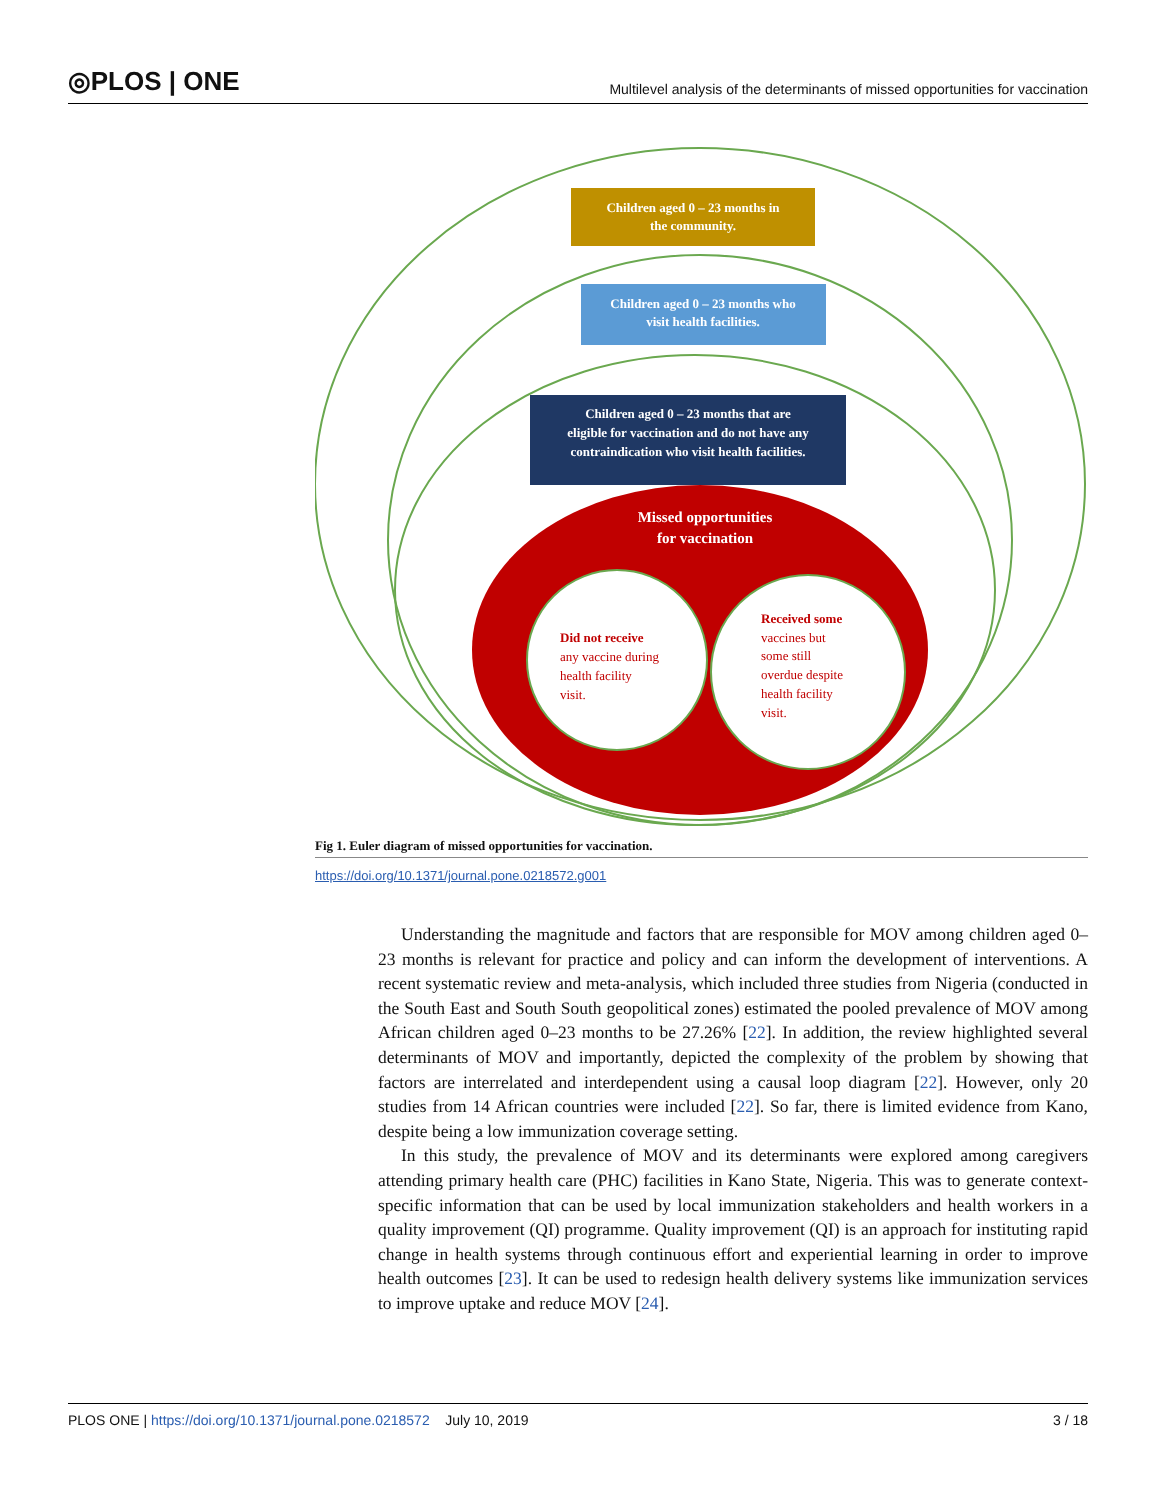◎PLOS | ONE Multilevel analysis of the determinants of missed opportunities for vaccination
Children aged 0 – 23 months in
the community.
Children aged 0 – 23 months who
visit health facilities.
Children aged 0 – 23 months that are
eligible for vaccination and do not have any
contraindication who visit health facilities.
Missed opportunities
for vaccination
Did not receive
any vaccine during
health facility
visit.
Received some
vaccines but
some still
overdue despite
health facility
visit.
Fig 1. Euler diagram of missed opportunities for vaccination.
https://doi.org/10.1371/journal.pone.0218572.g001
Understanding the magnitude and factors that are responsible for MOV among children aged 0–23 months is relevant for practice and policy and can inform the development of interventions. A recent systematic review and meta-analysis, which included three studies from Nigeria (conducted in the South East and South South geopolitical zones) estimated the pooled prevalence of MOV among African children aged 0–23 months to be 27.26% [22]. In addition, the review highlighted several determinants of MOV and importantly, depicted the complexity of the problem by showing that factors are interrelated and interdependent using a causal loop diagram [22]. However, only 20 studies from 14 African countries were included [22]. So far, there is limited evidence from Kano, despite being a low immunization coverage setting.
In this study, the prevalence of MOV and its determinants were explored among caregivers attending primary health care (PHC) facilities in Kano State, Nigeria. This was to generate context-specific information that can be used by local immunization stakeholders and health workers in a quality improvement (QI) programme. Quality improvement (QI) is an approach for instituting rapid change in health systems through continuous effort and experiential learning in order to improve health outcomes [23]. It can be used to redesign health delivery systems like immunization services to improve uptake and reduce MOV [24].
PLOS ONE | https://doi.org/10.1371/journal.pone.0218572 July 10, 2019 3 / 18